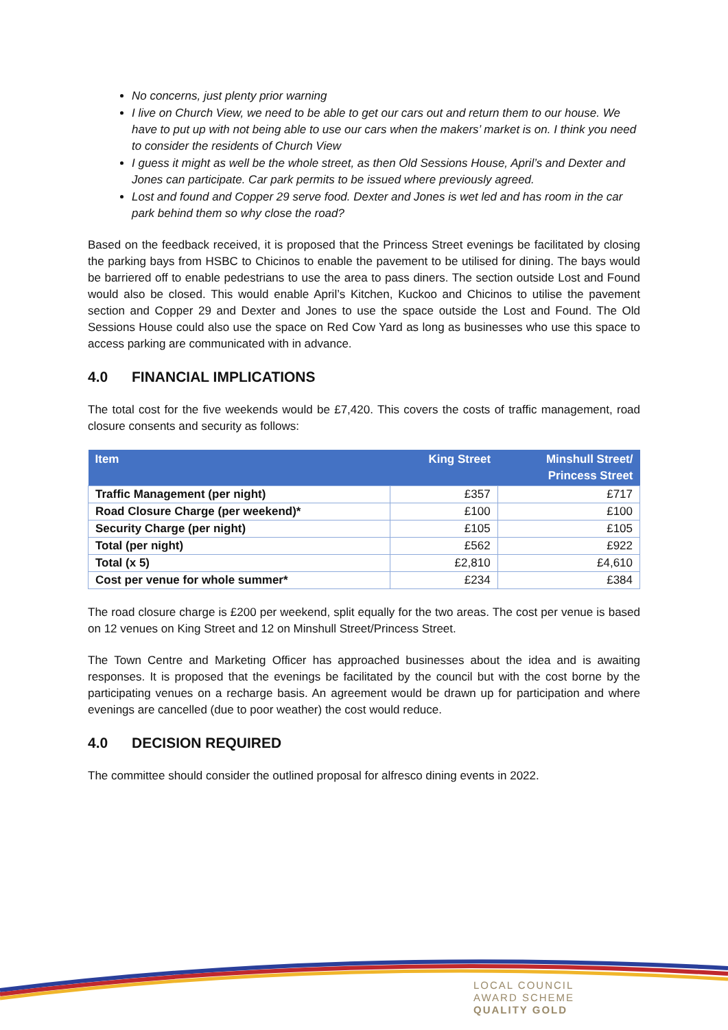No concerns, just plenty prior warning
I live on Church View, we need to be able to get our cars out and return them to our house. We have to put up with not being able to use our cars when the makers’ market is on. I think you need to consider the residents of Church View
I guess it might as well be the whole street, as then Old Sessions House, April’s and Dexter and Jones can participate. Car park permits to be issued where previously agreed.
Lost and found and Copper 29 serve food. Dexter and Jones is wet led and has room in the car park behind them so why close the road?
Based on the feedback received, it is proposed that the Princess Street evenings be facilitated by closing the parking bays from HSBC to Chicinos to enable the pavement to be utilised for dining. The bays would be barriered off to enable pedestrians to use the area to pass diners. The section outside Lost and Found would also be closed. This would enable April’s Kitchen, Kuckoo and Chicinos to utilise the pavement section and Copper 29 and Dexter and Jones to use the space outside the Lost and Found. The Old Sessions House could also use the space on Red Cow Yard as long as businesses who use this space to access parking are communicated with in advance.
4.0 FINANCIAL IMPLICATIONS
The total cost for the five weekends would be £7,420. This covers the costs of traffic management, road closure consents and security as follows:
| Item | King Street | Minshull Street/ Princess Street |
| --- | --- | --- |
| Traffic Management (per night) | £357 | £717 |
| Road Closure Charge (per weekend)* | £100 | £100 |
| Security Charge (per night) | £105 | £105 |
| Total (per night) | £562 | £922 |
| Total (x 5) | £2,810 | £4,610 |
| Cost per venue for whole summer* | £234 | £384 |
The road closure charge is £200 per weekend, split equally for the two areas. The cost per venue is based on 12 venues on King Street and 12 on Minshull Street/Princess Street.
The Town Centre and Marketing Officer has approached businesses about the idea and is awaiting responses. It is proposed that the evenings be facilitated by the council but with the cost borne by the participating venues on a recharge basis. An agreement would be drawn up for participation and where evenings are cancelled (due to poor weather) the cost would reduce.
4.0 DECISION REQUIRED
The committee should consider the outlined proposal for alfresco dining events in 2022.
LOCAL COUNCIL
AWARD SCHEME
QUALITY GOLD